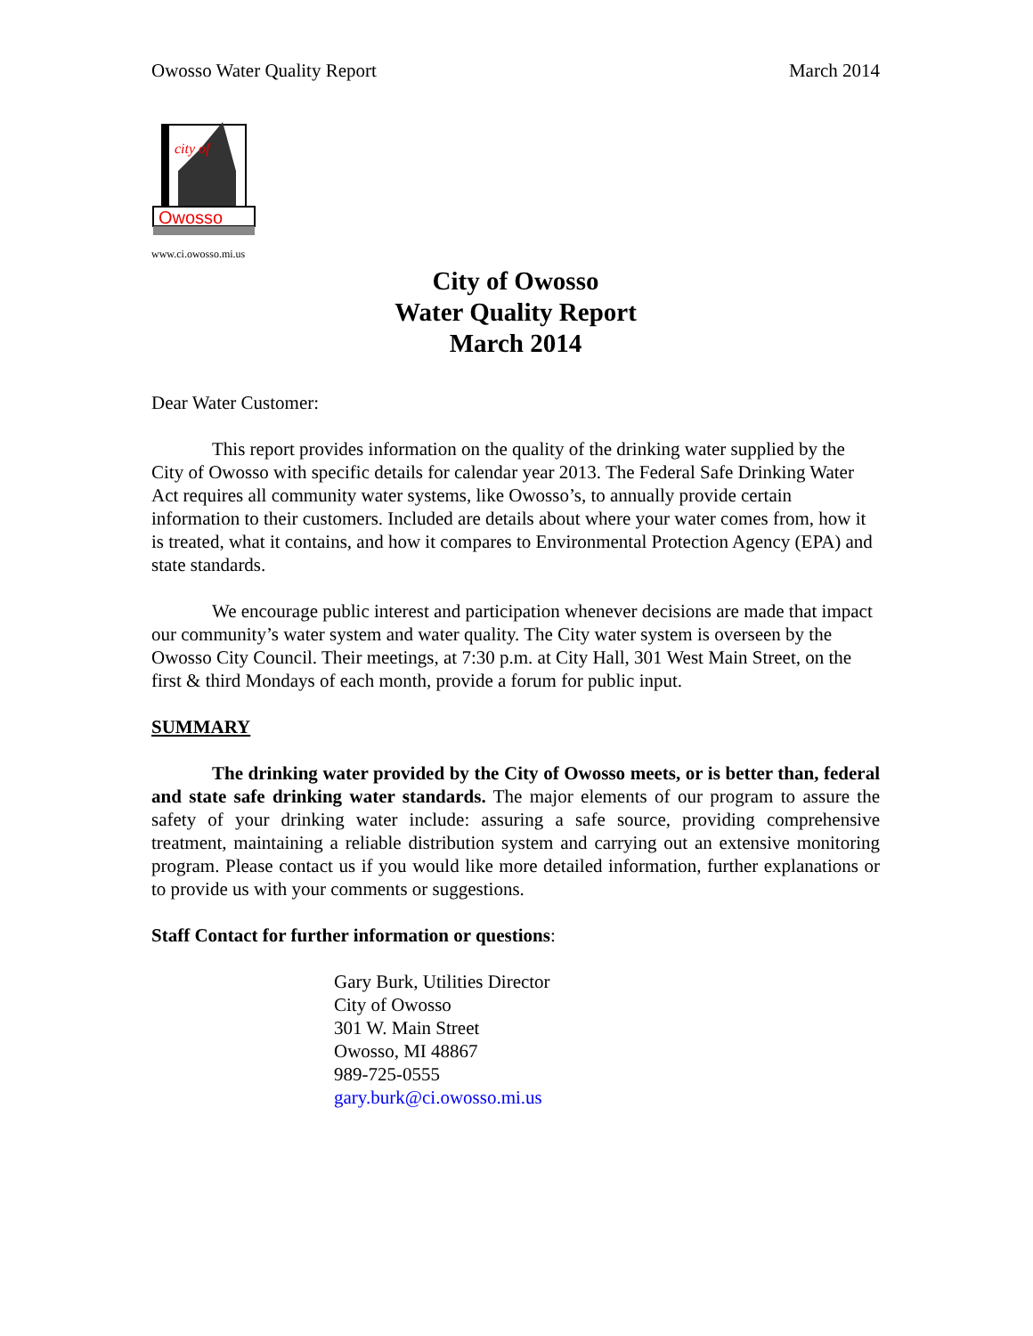Owosso Water Quality Report March 2014
city of
Owosso
www.ci.owosso.mi.us
City of Owosso
Water Quality Report
March 2014
Dear Water Customer:
This report provides information on the quality of the drinking water supplied by the City of Owosso with specific details for calendar year 2013. The Federal Safe Drinking Water Act requires all community water systems, like Owosso’s, to annually provide certain information to their customers. Included are details about where your water comes from, how it is treated, what it contains, and how it compares to Environmental Protection Agency (EPA) and state standards.
We encourage public interest and participation whenever decisions are made that impact our community’s water system and water quality. The City water system is overseen by the Owosso City Council. Their meetings, at 7:30 p.m. at City Hall, 301 West Main Street, on the first & third Mondays of each month, provide a forum for public input.
SUMMARY
The drinking water provided by the City of Owosso meets, or is better than, federal and state safe drinking water standards. The major elements of our program to assure the safety of your drinking water include: assuring a safe source, providing comprehensive treatment, maintaining a reliable distribution system and carrying out an extensive monitoring program. Please contact us if you would like more detailed information, further explanations or to provide us with your comments or suggestions.
Staff Contact for further information or questions:
Gary Burk, Utilities Director
City of Owosso
301 W. Main Street
Owosso, MI 48867
989-725-0555
gary.burk@ci.owosso.mi.us